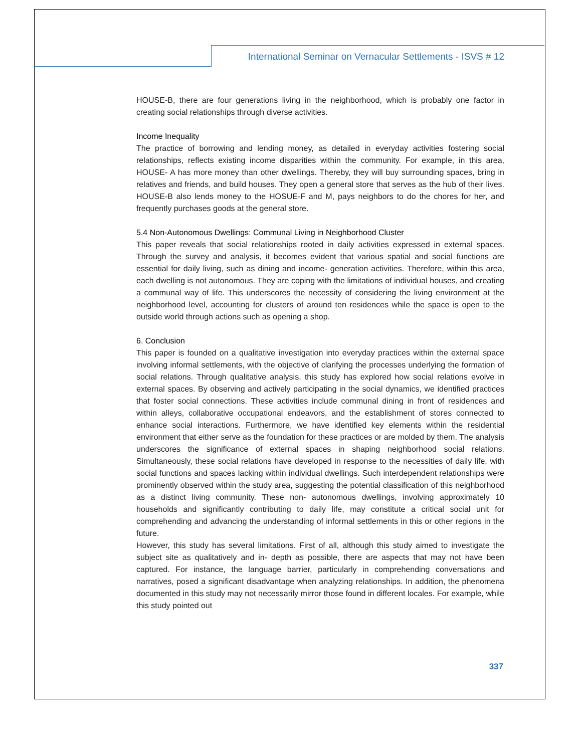International Seminar on Vernacular Settlements - ISVS # 12
HOUSE-B, there are four generations living in the neighborhood, which is probably one factor in creating social relationships through diverse activities.
Income Inequality
The practice of borrowing and lending money, as detailed in everyday activities fostering social relationships, reflects existing income disparities within the community. For example, in this area, HOUSE- A has more money than other dwellings. Thereby, they will buy surrounding spaces, bring in relatives and friends, and build houses. They open a general store that serves as the hub of their lives. HOUSE-B also lends money to the HOSUE-F and M, pays neighbors to do the chores for her, and frequently purchases goods at the general store.
5.4 Non-Autonomous Dwellings: Communal Living in Neighborhood Cluster
This paper reveals that social relationships rooted in daily activities expressed in external spaces. Through the survey and analysis, it becomes evident that various spatial and social functions are essential for daily living, such as dining and income- generation activities. Therefore, within this area, each dwelling is not autonomous. They are coping with the limitations of individual houses, and creating a communal way of life. This underscores the necessity of considering the living environment at the neighborhood level, accounting for clusters of around ten residences while the space is open to the outside world through actions such as opening a shop.
6. Conclusion
This paper is founded on a qualitative investigation into everyday practices within the external space involving informal settlements, with the objective of clarifying the processes underlying the formation of social relations. Through qualitative analysis, this study has explored how social relations evolve in external spaces. By observing and actively participating in the social dynamics, we identified practices that foster social connections. These activities include communal dining in front of residences and within alleys, collaborative occupational endeavors, and the establishment of stores connected to enhance social interactions. Furthermore, we have identified key elements within the residential environment that either serve as the foundation for these practices or are molded by them. The analysis underscores the significance of external spaces in shaping neighborhood social relations. Simultaneously, these social relations have developed in response to the necessities of daily life, with social functions and spaces lacking within individual dwellings. Such interdependent relationships were prominently observed within the study area, suggesting the potential classification of this neighborhood as a distinct living community. These non- autonomous dwellings, involving approximately 10 households and significantly contributing to daily life, may constitute a critical social unit for comprehending and advancing the understanding of informal settlements in this or other regions in the future.
However, this study has several limitations. First of all, although this study aimed to investigate the subject site as qualitatively and in- depth as possible, there are aspects that may not have been captured. For instance, the language barrier, particularly in comprehending conversations and narratives, posed a significant disadvantage when analyzing relationships. In addition, the phenomena documented in this study may not necessarily mirror those found in different locales. For example, while this study pointed out
337